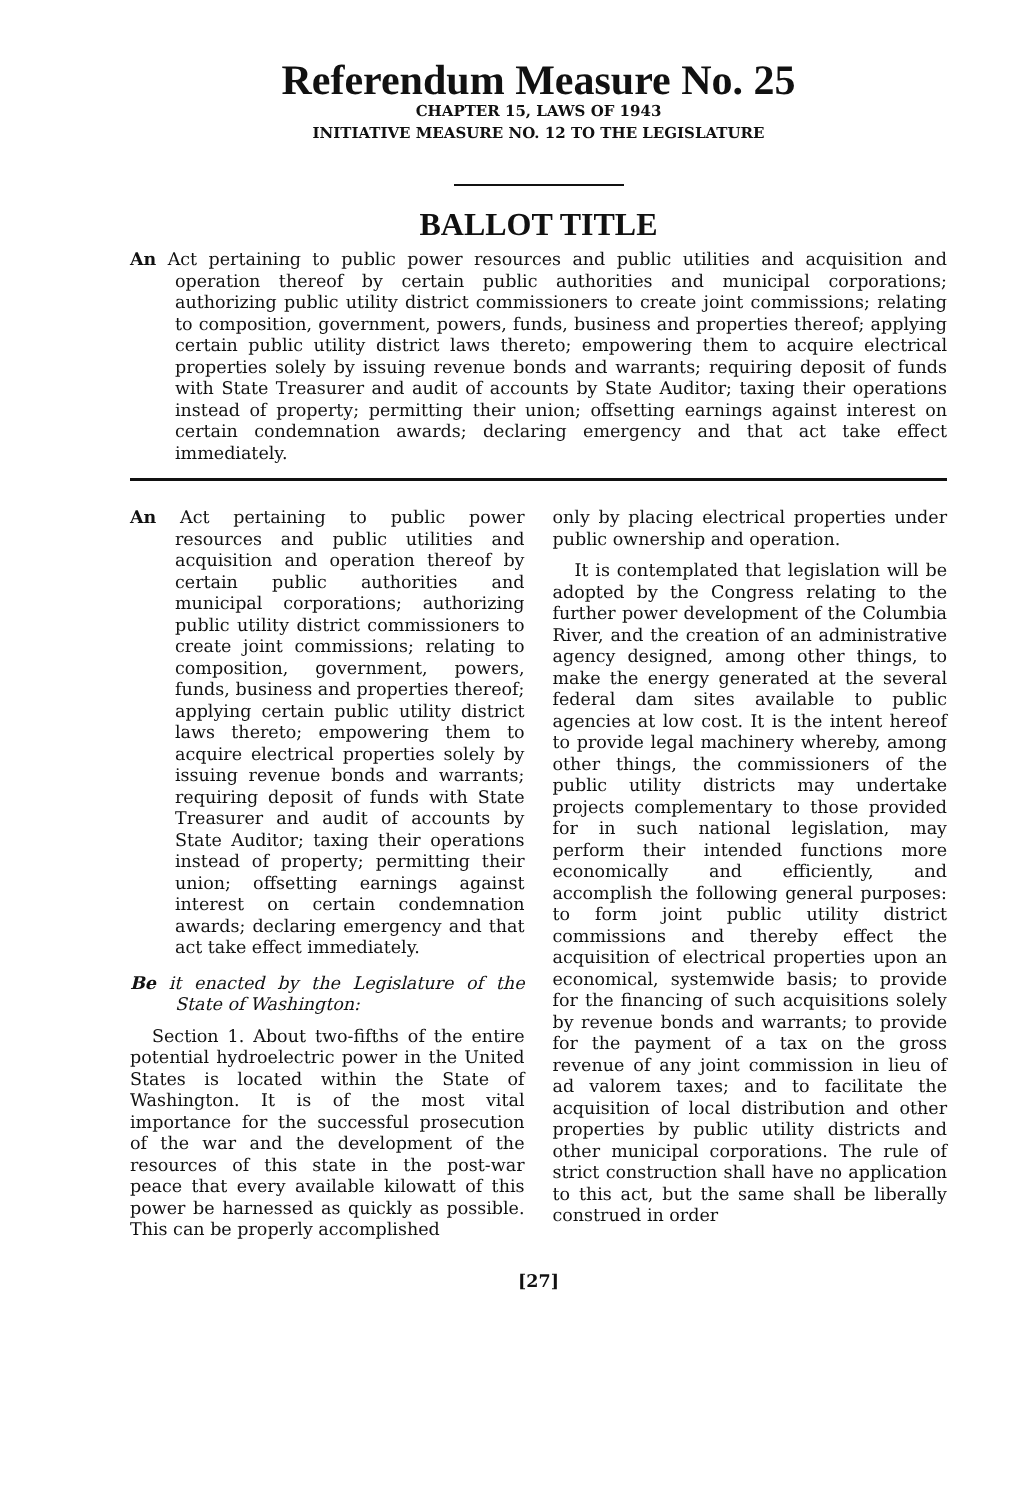Referendum Measure No. 25
CHAPTER 15, LAWS OF 1943
INITIATIVE MEASURE NO. 12 TO THE LEGISLATURE
BALLOT TITLE
An Act pertaining to public power resources and public utilities and acquisition and operation thereof by certain public authorities and municipal corporations; authorizing public utility district commissioners to create joint commissions; relating to composition, government, powers, funds, business and properties thereof; applying certain public utility district laws thereto; empowering them to acquire electrical properties solely by issuing revenue bonds and warrants; requiring deposit of funds with State Treasurer and audit of accounts by State Auditor; taxing their operations instead of property; permitting their union; offsetting earnings against interest on certain condemnation awards; declaring emergency and that act take effect immediately.
An Act pertaining to public power resources and public utilities and acquisition and operation thereof by certain public authorities and municipal corporations; authorizing public utility district commissioners to create joint commissions; relating to composition, government, powers, funds, business and properties thereof; applying certain public utility district laws thereto; empowering them to acquire electrical properties solely by issuing revenue bonds and warrants; requiring deposit of funds with State Treasurer and audit of accounts by State Auditor; taxing their operations instead of property; permitting their union; offsetting earnings against interest on certain condemnation awards; declaring emergency and that act take effect immediately.
Be it enacted by the Legislature of the State of Washington:
Section 1. About two-fifths of the entire potential hydroelectric power in the United States is located within the State of Washington. It is of the most vital importance for the successful prosecution of the war and the development of the resources of this state in the post-war peace that every available kilowatt of this power be harnessed as quickly as possible. This can be properly accomplished
only by placing electrical properties under public ownership and operation.
It is contemplated that legislation will be adopted by the Congress relating to the further power development of the Columbia River, and the creation of an administrative agency designed, among other things, to make the energy generated at the several federal dam sites available to public agencies at low cost. It is the intent hereof to provide legal machinery whereby, among other things, the commissioners of the public utility districts may undertake projects complementary to those provided for in such national legislation, may perform their intended functions more economically and efficiently, and accomplish the following general purposes: to form joint public utility district commissions and thereby effect the acquisition of electrical properties upon an economical, systemwide basis; to provide for the financing of such acquisitions solely by revenue bonds and warrants; to provide for the payment of a tax on the gross revenue of any joint commission in lieu of ad valorem taxes; and to facilitate the acquisition of local distribution and other properties by public utility districts and other municipal corporations. The rule of strict construction shall have no application to this act, but the same shall be liberally construed in order
[27]